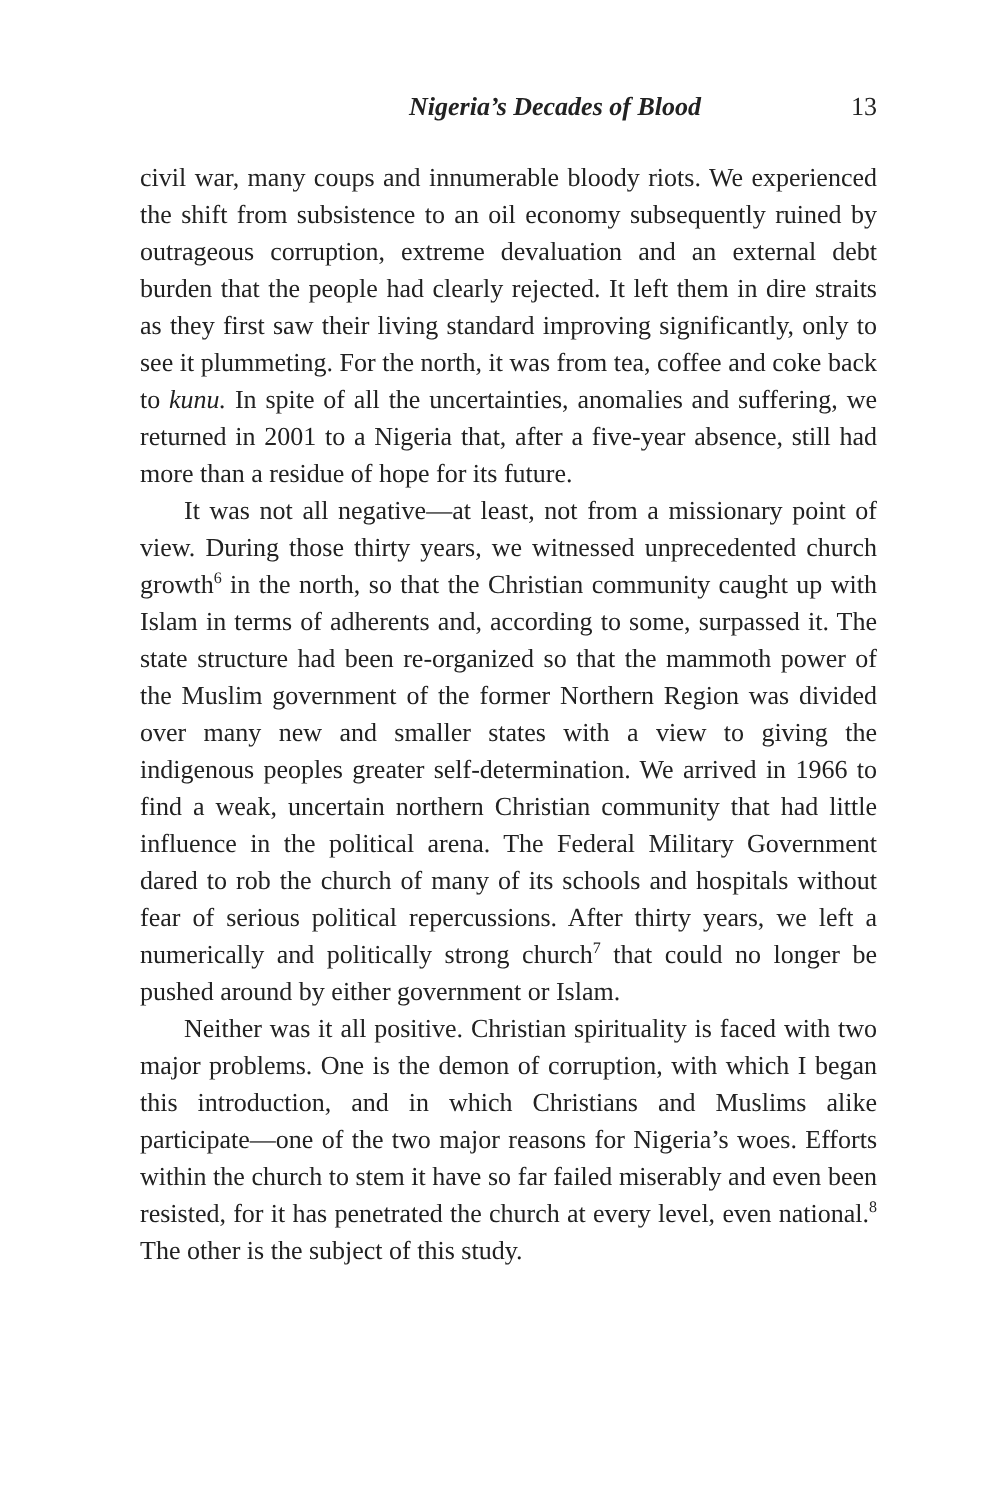Nigeria’s Decades of Blood 13
civil war, many coups and innumerable bloody riots. We experienced the shift from subsistence to an oil economy subsequently ruined by outrageous corruption, extreme devaluation and an external debt burden that the people had clearly rejected. It left them in dire straits as they first saw their living standard improving significantly, only to see it plummeting. For the north, it was from tea, coffee and coke back to kunu. In spite of all the uncertainties, anomalies and suffering, we returned in 2001 to a Nigeria that, after a five-year absence, still had more than a residue of hope for its future.
It was not all negative—at least, not from a missionary point of view. During those thirty years, we witnessed unprecedented church growth<sup>6</sup> in the north, so that the Christian community caught up with Islam in terms of adherents and, according to some, surpassed it. The state structure had been re-organized so that the mammoth power of the Muslim government of the former Northern Region was divided over many new and smaller states with a view to giving the indigenous peoples greater self-determination. We arrived in 1966 to find a weak, uncertain northern Christian community that had little influence in the political arena. The Federal Military Government dared to rob the church of many of its schools and hospitals without fear of serious political repercussions. After thirty years, we left a numerically and politically strong church<sup>7</sup> that could no longer be pushed around by either government or Islam.
Neither was it all positive. Christian spirituality is faced with two major problems. One is the demon of corruption, with which I began this introduction, and in which Christians and Muslims alike participate—one of the two major reasons for Nigeria’s woes. Efforts within the church to stem it have so far failed miserably and even been resisted, for it has penetrated the church at every level, even national.<sup>8</sup> The other is the subject of this study.